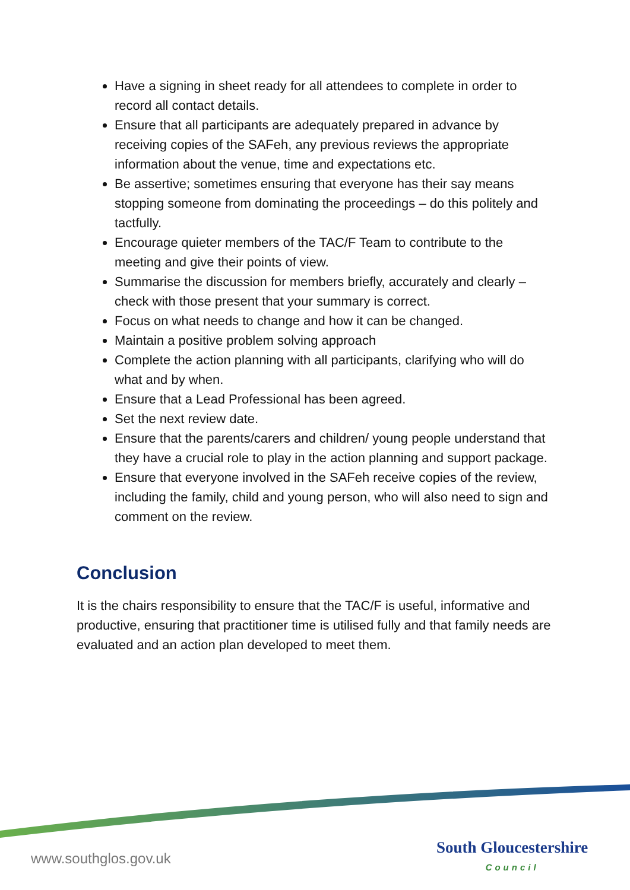Have a signing in sheet ready for all attendees to complete in order to record all contact details.
Ensure that all participants are adequately prepared in advance by receiving copies of the SAFeh, any previous reviews the appropriate information about the venue, time and expectations etc.
Be assertive; sometimes ensuring that everyone has their say means stopping someone from dominating the proceedings – do this politely and tactfully.
Encourage quieter members of the TAC/F Team to contribute to the meeting and give their points of view.
Summarise the discussion for members briefly, accurately and clearly – check with those present that your summary is correct.
Focus on what needs to change and how it can be changed.
Maintain a positive problem solving approach
Complete the action planning with all participants, clarifying who will do what and by when.
Ensure that a Lead Professional has been agreed.
Set the next review date.
Ensure that the parents/carers and children/ young people understand that they have a crucial role to play in the action planning and support package.
Ensure that everyone involved in the SAFeh receive copies of the review, including the family, child and young person, who will also need to sign and comment on the review.
Conclusion
It is the chairs responsibility to ensure that the TAC/F is useful, informative and productive, ensuring that practitioner time is utilised fully and that family needs are evaluated and an action plan developed to meet them.
www.southglos.gov.uk
South Gloucestershire
Council